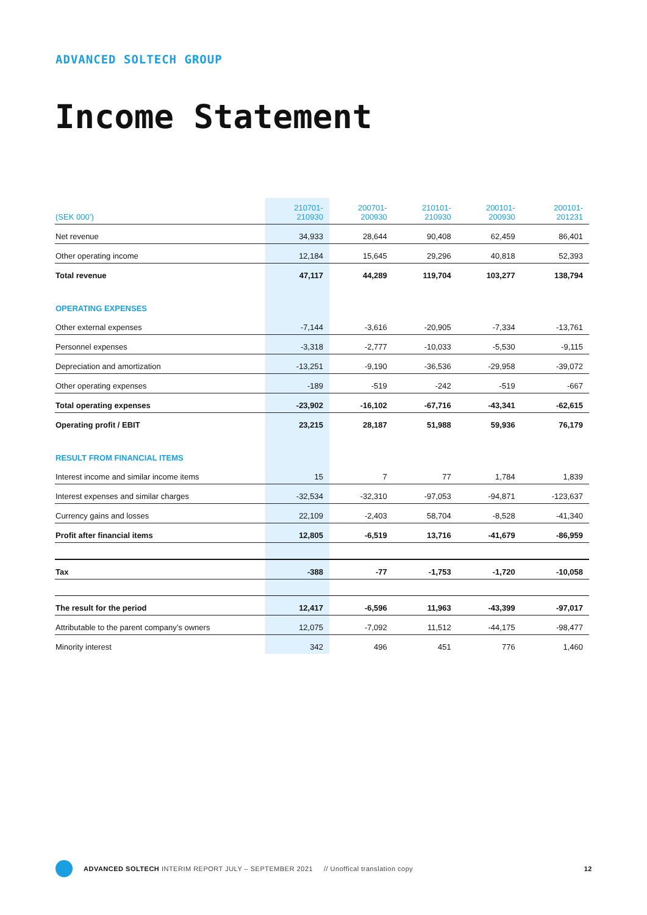ADVANCED SOLTECH GROUP
Income Statement
| (SEK 000’) | 210701- 210930 | 200701- 200930 | 210101- 210930 | 200101- 200930 | 200101- 201231 |
| --- | --- | --- | --- | --- | --- |
| Net revenue | 34,933 | 28,644 | 90,408 | 62,459 | 86,401 |
| Other operating income | 12,184 | 15,645 | 29,296 | 40,818 | 52,393 |
| Total revenue | 47,117 | 44,289 | 119,704 | 103,277 | 138,794 |
| OPERATING EXPENSES | | | | | |
| Other external expenses | -7,144 | -3,616 | -20,905 | -7,334 | -13,761 |
| Personnel expenses | -3,318 | -2,777 | -10,033 | -5,530 | -9,115 |
| Depreciation and amortization | -13,251 | -9,190 | -36,536 | -29,958 | -39,072 |
| Other operating expenses | -189 | -519 | -242 | -519 | -667 |
| Total operating expenses | -23,902 | -16,102 | -67,716 | -43,341 | -62,615 |
| Operating profit / EBIT | 23,215 | 28,187 | 51,988 | 59,936 | 76,179 |
| RESULT FROM FINANCIAL ITEMS | | | | | |
| Interest income and similar income items | 15 | 7 | 77 | 1,784 | 1,839 |
| Interest expenses and similar charges | -32,534 | -32,310 | -97,053 | -94,871 | -123,637 |
| Currency gains and losses | 22,109 | -2,403 | 58,704 | -8,528 | -41,340 |
| Profit after financial items | 12,805 | -6,519 | 13,716 | -41,679 | -86,959 |
| Tax | -388 | -77 | -1,753 | -1,720 | -10,058 |
| The result for the period | 12,417 | -6,596 | 11,963 | -43,399 | -97,017 |
| Attributable to the parent company’s owners | 12,075 | -7,092 | 11,512 | -44,175 | -98,477 |
| Minority interest | 342 | 496 | 451 | 776 | 1,460 |
ADVANCED SOLTECH INTERIM REPORT JULY – SEPTEMBER 2021 // Unoffical translation copy 12